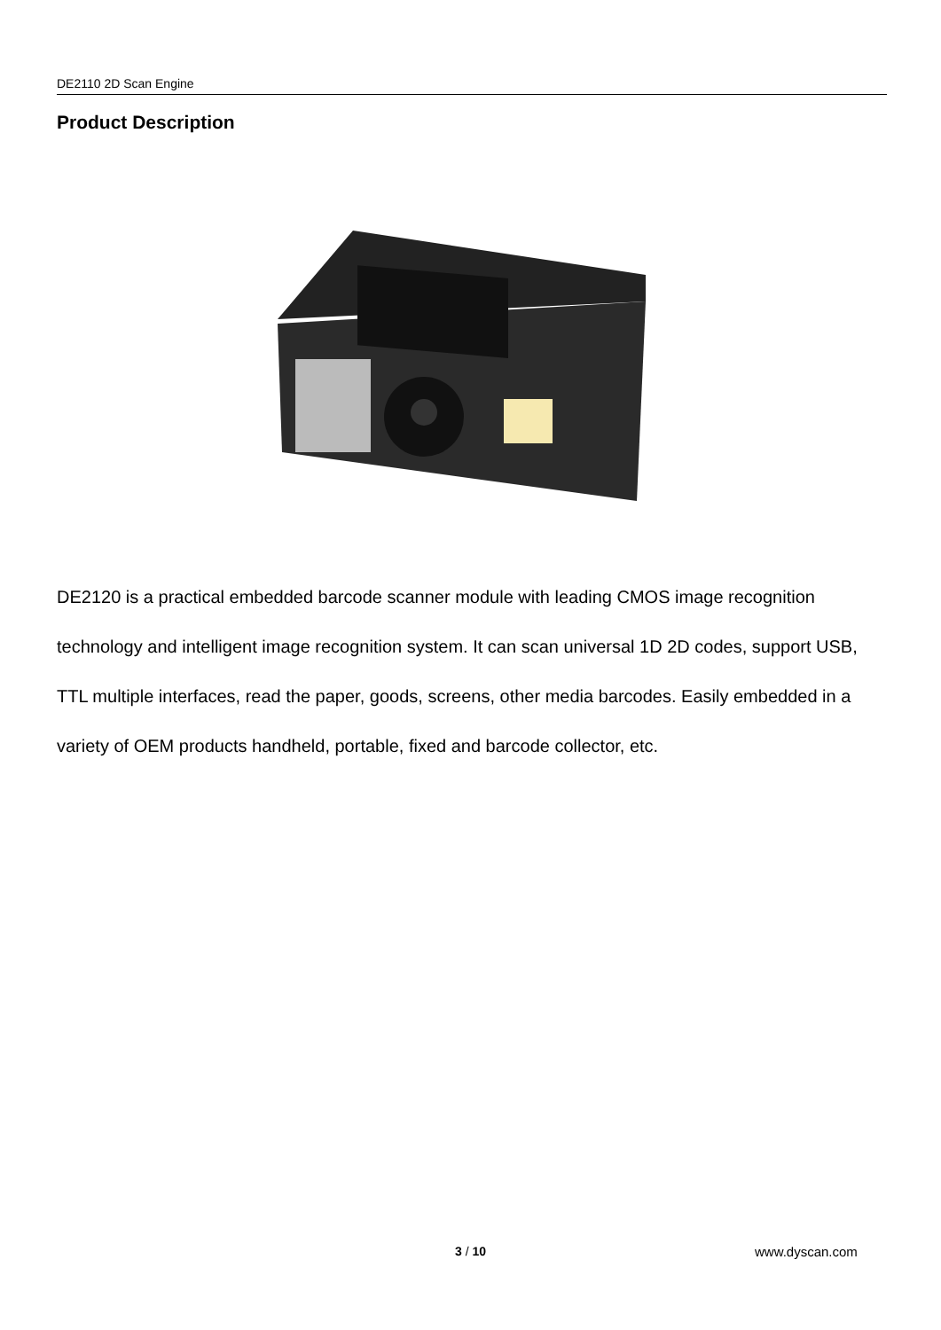DE2110 2D Scan Engine
Product Description
DE2120 is a practical embedded barcode scanner module with leading CMOS image recognition technology and intelligent image recognition system. It can scan universal 1D 2D codes, support USB, TTL multiple interfaces, read the paper, goods, screens, other media barcodes. Easily embedded in a variety of OEM products handheld, portable, fixed and barcode collector, etc.
3 / 10 www.dyscan.com